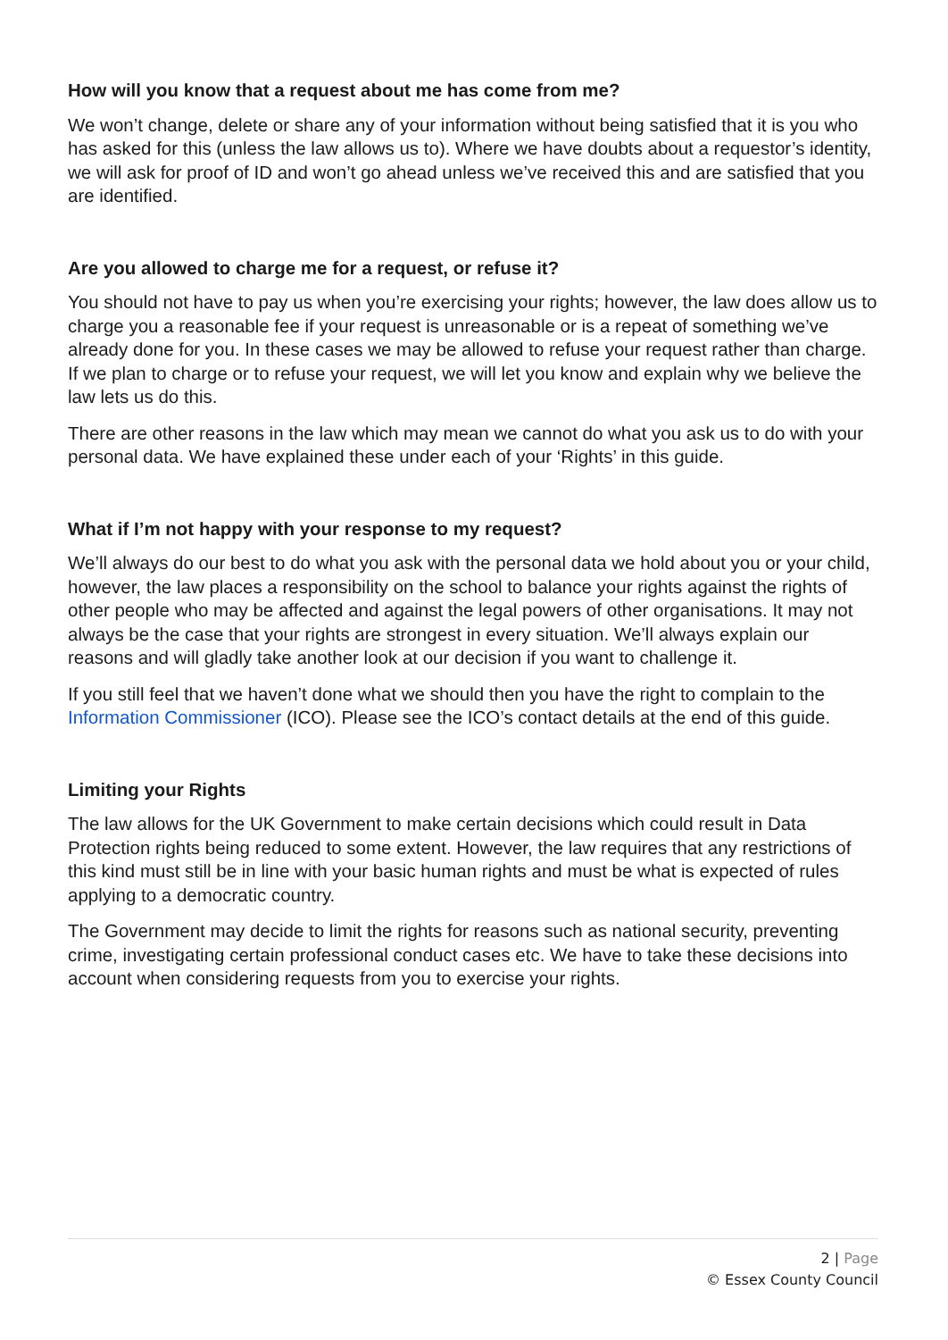How will you know that a request about me has come from me?
We won’t change, delete or share any of your information without being satisfied that it is you who has asked for this (unless the law allows us to). Where we have doubts about a requestor’s identity, we will ask for proof of ID and won’t go ahead unless we’ve received this and are satisfied that you are identified.
Are you allowed to charge me for a request, or refuse it?
You should not have to pay us when you’re exercising your rights; however, the law does allow us to charge you a reasonable fee if your request is unreasonable or is a repeat of something we’ve already done for you. In these cases we may be allowed to refuse your request rather than charge. If we plan to charge or to refuse your request, we will let you know and explain why we believe the law lets us do this.
There are other reasons in the law which may mean we cannot do what you ask us to do with your personal data. We have explained these under each of your ‘Rights’ in this guide.
What if I’m not happy with your response to my request?
We’ll always do our best to do what you ask with the personal data we hold about you or your child, however, the law places a responsibility on the school to balance your rights against the rights of other people who may be affected and against the legal powers of other organisations. It may not always be the case that your rights are strongest in every situation. We’ll always explain our reasons and will gladly take another look at our decision if you want to challenge it.
If you still feel that we haven’t done what we should then you have the right to complain to the Information Commissioner (ICO). Please see the ICO’s contact details at the end of this guide.
Limiting your Rights
The law allows for the UK Government to make certain decisions which could result in Data Protection rights being reduced to some extent. However, the law requires that any restrictions of this kind must still be in line with your basic human rights and must be what is expected of rules applying to a democratic country.
The Government may decide to limit the rights for reasons such as national security, preventing crime, investigating certain professional conduct cases etc. We have to take these decisions into account when considering requests from you to exercise your rights.
2 | Page
© Essex County Council